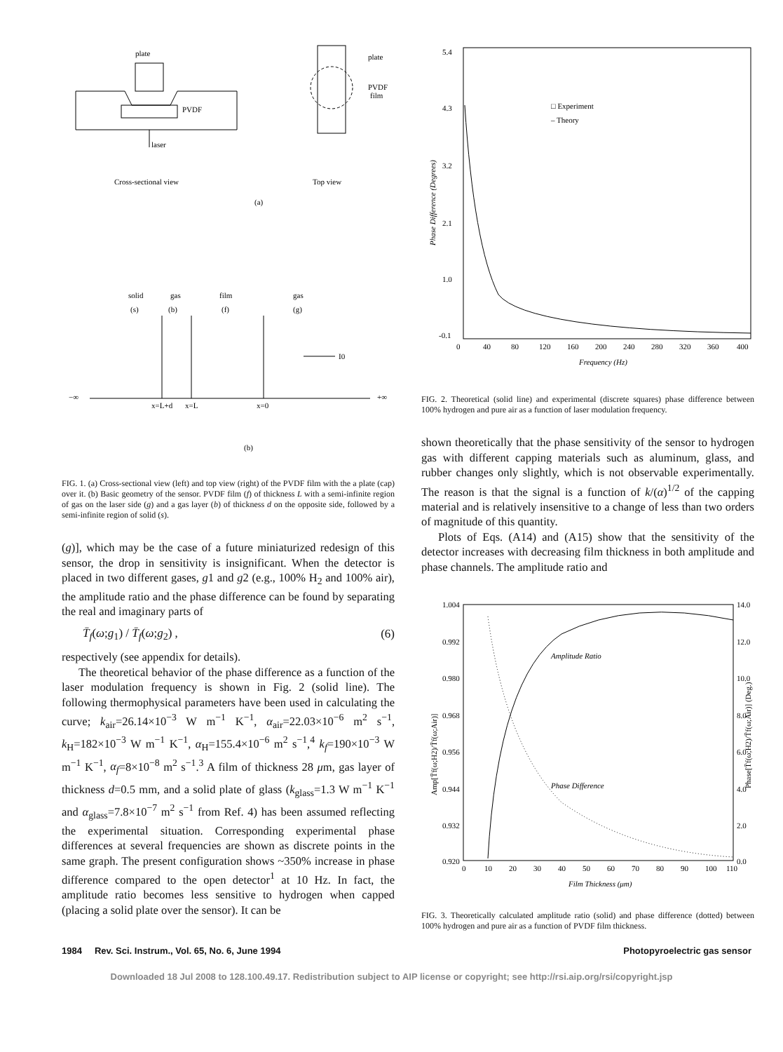plate
PVDF
laser
Cross-sectional view
plate
PVDF
film
Top view
(a)
solid
(s)
gas
(b)
film
(f)
gas
(g)
−∞
+∞
I0
x=L+d
x=L
x=0
(b)
FIG. 1. (a) Cross-sectional view (left) and top view (right) of the PVDF film with the a plate (cap) over it. (b) Basic geometry of the sensor. PVDF film (f) of thickness L with a semi-infinite region of gas on the laser side (g) and a gas layer (b) of thickness d on the opposite side, followed by a semi-infinite region of solid (s).
(g)], which may be the case of a future miniaturized redesign of this sensor, the drop in sensitivity is insignificant. When the detector is placed in two different gases, g1 and g2 (e.g., 100% H<sub>2</sub> and 100% air), the amplitude ratio and the phase difference can be found by separating the real and imaginary parts of
T̄<sub>f</sub>(ω;g<sub>1</sub>) / T̄<sub>f</sub>(ω;g<sub>2</sub>) , (6)
respectively (see appendix for details).
The theoretical behavior of the phase difference as a function of the laser modulation frequency is shown in Fig. 2 (solid line). The following thermophysical parameters have been used in calculating the curve; k<sub>air</sub>=26.14×10<sup>−3</sup> W m<sup>−1</sup> K<sup>−1</sup>, α<sub>air</sub>=22.03×10<sup>−6</sup> m<sup>2</sup> s<sup>−1</sup>, k<sub>H</sub>=182×10<sup>−3</sup> W m<sup>−1</sup> K<sup>−1</sup>, α<sub>H</sub>=155.4×10<sup>−6</sup> m<sup>2</sup> s<sup>−1</sup>,<sup>4</sup> k<sub>f</sub>=190×10<sup>−3</sup> W m<sup>−1</sup> K<sup>−1</sup>, α<sub>f</sub>=8×10<sup>−8</sup> m<sup>2</sup> s<sup>−1</sup>.<sup>3</sup> A film of thickness 28 μm, gas layer of thickness d=0.5 mm, and a solid plate of glass (k<sub>glass</sub>=1.3 W m<sup>−1</sup> K<sup>−1</sup> and α<sub>glass</sub>=7.8×10<sup>−7</sup> m<sup>2</sup> s<sup>−1</sup> from Ref. 4) has been assumed reflecting the experimental situation. Corresponding experimental phase differences at several frequencies are shown as discrete points in the same graph. The present configuration shows ~350% increase in phase difference compared to the open detector<sup>1</sup> at 10 Hz. In fact, the amplitude ratio becomes less sensitive to hydrogen when capped (placing a solid plate over the sensor). It can be
5.4
4.3
3.2
2.1
1.0
-0.1
0
40
80
120
160
200
240
280
320
360
400
Frequency (Hz)
Phase Difference (Degrees)
□ Experiment
– Theory
FIG. 2. Theoretical (solid line) and experimental (discrete squares) phase difference between 100% hydrogen and pure air as a function of laser modulation frequency.
shown theoretically that the phase sensitivity of the sensor to hydrogen gas with different capping materials such as aluminum, glass, and rubber changes only slightly, which is not observable experimentally. The reason is that the signal is a function of k/(α)<sup>1/2</sup> of the capping material and is relatively insensitive to a change of less than two orders of magnitude of this quantity.
Plots of Eqs. (A14) and (A15) show that the sensitivity of the detector increases with decreasing film thickness in both amplitude and phase channels. The amplitude ratio and
1.004
0.992
0.980
0.968
0.956
0.944
0.932
0.920
14.0
12.0
10.0
8.0
6.0
4.0
2.0
0.0
0
10
20
30
40
50
60
70
80
90
100
110
Film Thickness (μm)
Amplitude Ratio
Phase Difference
Amp[T̄f(ω;H2)/T̄f(ω;Air)]
Phase[T̄f(ω;H2)/T̄f(ω;Air)] (Deg.)
FIG. 3. Theoretically calculated amplitude ratio (solid) and phase difference (dotted) between 100% hydrogen and pure air as a function of PVDF film thickness.
1984 Rev. Sci. Instrum., Vol. 65, No. 6, June 1994 Photopyroelectric gas sensor
Downloaded 18 Jul 2008 to 128.100.49.17. Redistribution subject to AIP license or copyright; see http://rsi.aip.org/rsi/copyright.jsp